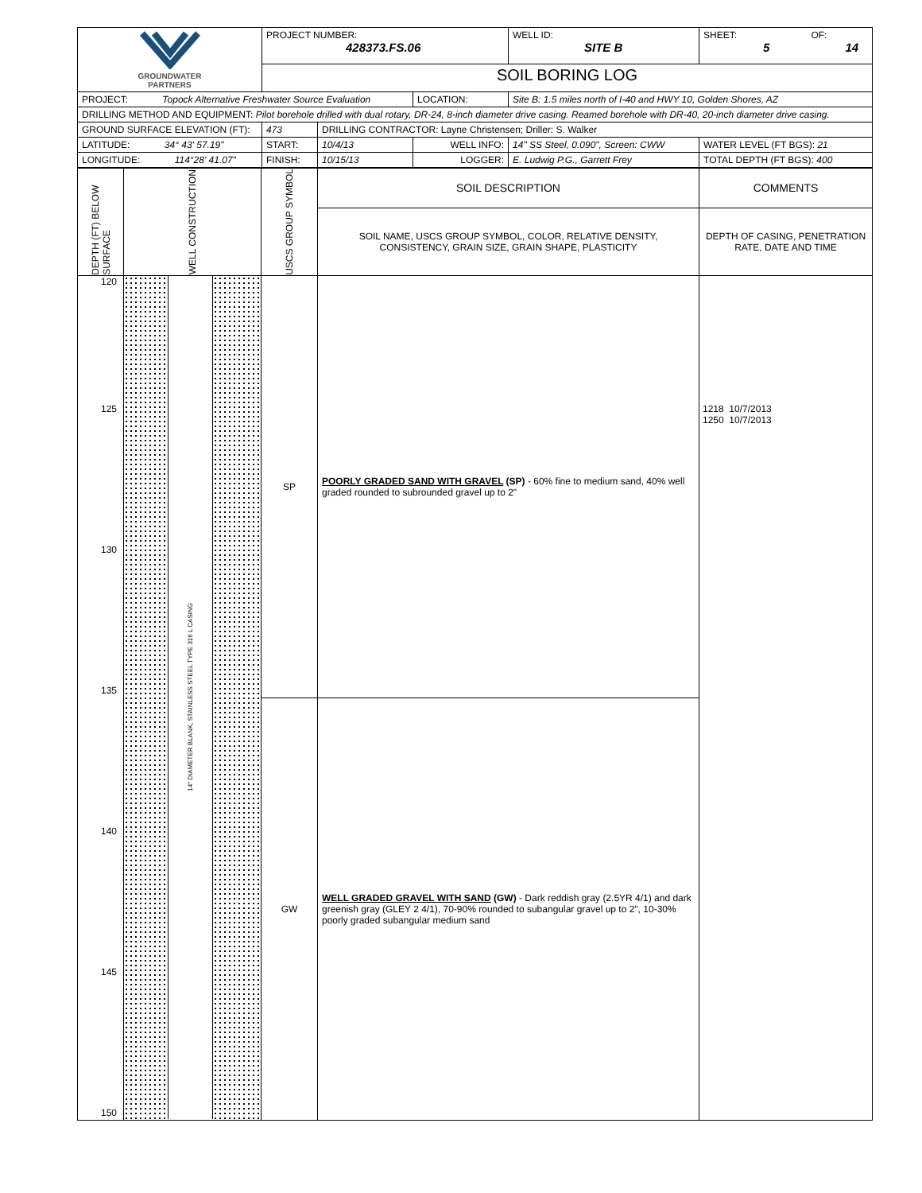| GROUNDWATER PARTNERS | PROJECT NUMBER: 428373.FS.06 | | | WELL ID: SITE B | SHEET: OF: 5 14 |
| | SOIL BORING LOG | | | | |
| PROJECT: Topock Alternative Freshwater Source Evaluation | | | LOCATION: | Site B: 1.5 miles north of I-40 and HWY 10, Golden Shores, AZ | |
| DRILLING METHOD AND EQUIPMENT: Pilot borehole drilled with dual rotary, DR-24, 8-inch diameter drive casing. Reamed borehole with DR-40, 20-inch diameter drive casing. | | | | | |
| GROUND SURFACE ELEVATION (FT): | 473 | DRILLING CONTRACTOR: Layne Christensen; Driller: S. Walker | | | |
| LATITUDE: 34° 43' 57.19" | START: | 10/4/13 | WELL INFO: | 14" SS Steel, 0.090", Screen: CWW | WATER LEVEL (FT BGS): 21 |
| LONGITUDE: 114°28' 41.07" | FINISH: | 10/15/13 | LOGGER: | E. Ludwig P.G., Garrett Frey | TOTAL DEPTH (FT BGS): 400 |
| DEPTH (FT) BELOW SURFACE | WELL CONSTRUCTION | USCS GROUP SYMBOL | SOIL DESCRIPTION | COMMENTS |
| | | | SOIL NAME, USCS GROUP SYMBOL, COLOR, RELATIVE DENSITY, CONSISTENCY, GRAIN SIZE, GRAIN SHAPE, PLASTICITY | DEPTH OF CASING, PENETRATION RATE, DATE AND TIME |
| 120 125 130 135 140 145 150 | 14" DIAMETER BLANK, STAINLESS STEEL TYPE 316 L CASING | SP | POORLY GRADED SAND WITH GRAVEL (SP) - 60% fine to medium sand, 40% well graded rounded to subrounded gravel up to 2" | 1218 10/7/2013 1250 10/7/2013 |
| | | GW | WELL GRADED GRAVEL WITH SAND (GW) - Dark reddish gray (2.5YR 4/1) and dark greenish gray (GLEY 2 4/1), 70-90% rounded to subangular gravel up to 2", 10-30% poorly graded subangular medium sand | |